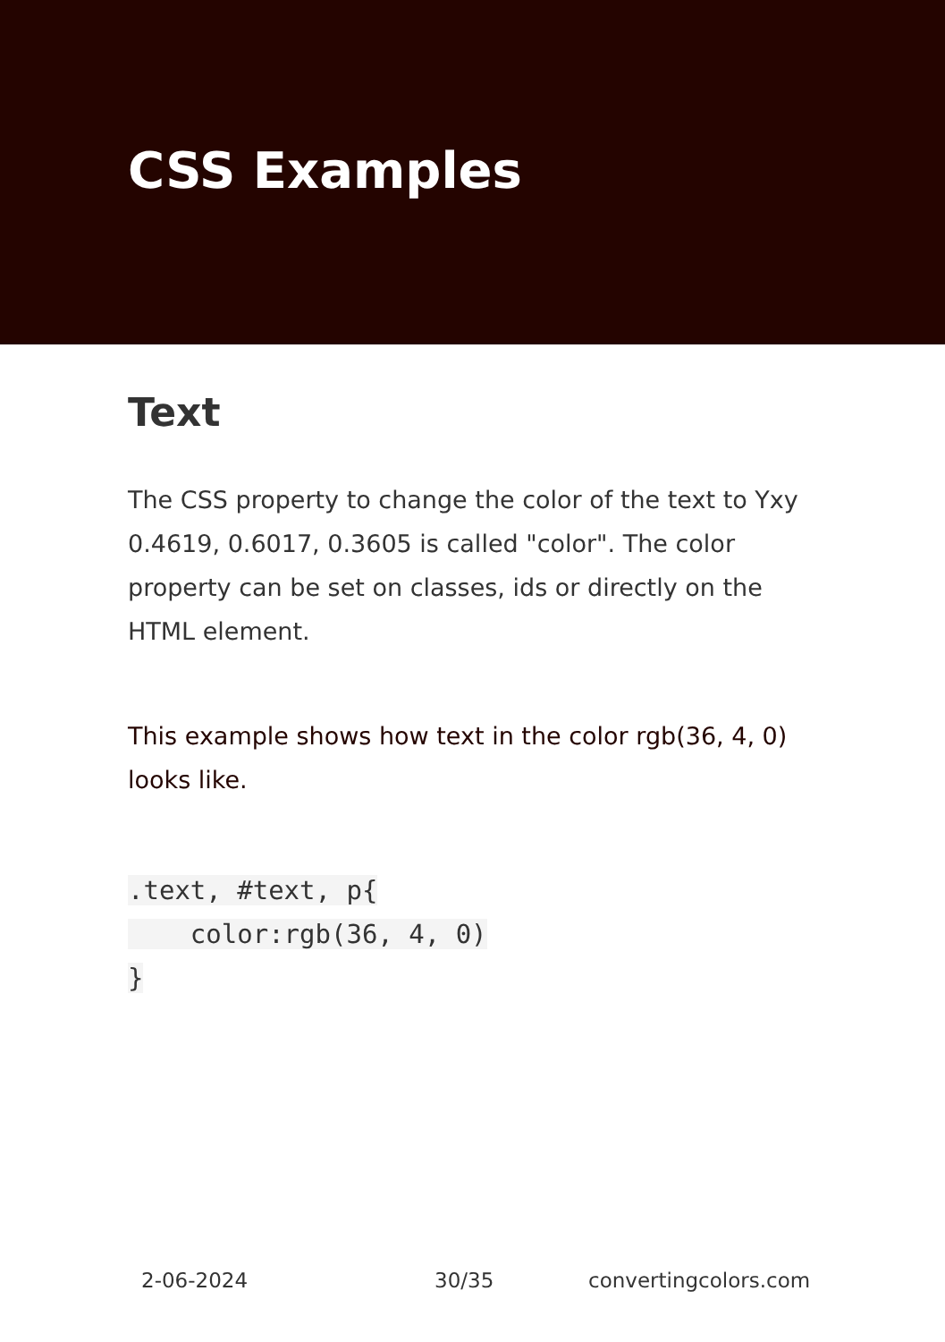CSS Examples
Text
The CSS property to change the color of the text to Yxy 0.4619, 0.6017, 0.3605 is called "color". The color property can be set on classes, ids or directly on the HTML element.
This example shows how text in the color rgb(36, 4, 0) looks like.
.text, #text, p{
    color:rgb(36, 4, 0)
}
2-06-2024 30/35 convertingcolors.com